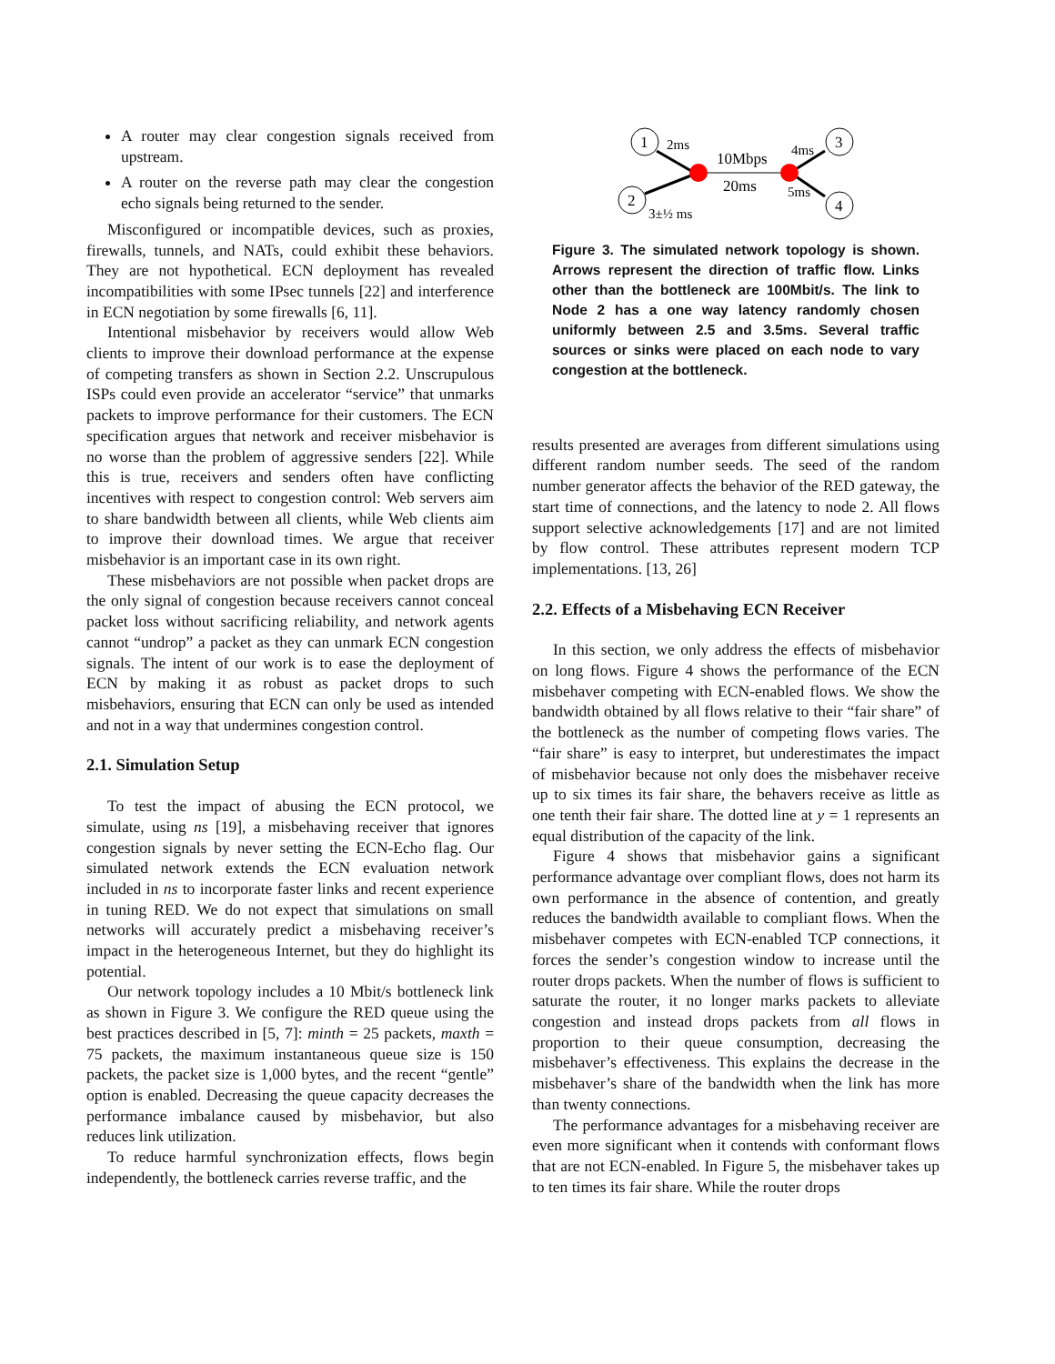A router may clear congestion signals received from upstream.
A router on the reverse path may clear the congestion echo signals being returned to the sender.
Misconfigured or incompatible devices, such as proxies, firewalls, tunnels, and NATs, could exhibit these behaviors. They are not hypothetical. ECN deployment has revealed incompatibilities with some IPsec tunnels [22] and interference in ECN negotiation by some firewalls [6, 11].
Intentional misbehavior by receivers would allow Web clients to improve their download performance at the expense of competing transfers as shown in Section 2.2. Unscrupulous ISPs could even provide an accelerator “service” that unmarks packets to improve performance for their customers. The ECN specification argues that network and receiver misbehavior is no worse than the problem of aggressive senders [22]. While this is true, receivers and senders often have conflicting incentives with respect to congestion control: Web servers aim to share bandwidth between all clients, while Web clients aim to improve their download times. We argue that receiver misbehavior is an important case in its own right.
These misbehaviors are not possible when packet drops are the only signal of congestion because receivers cannot conceal packet loss without sacrificing reliability, and network agents cannot “undrop” a packet as they can unmark ECN congestion signals. The intent of our work is to ease the deployment of ECN by making it as robust as packet drops to such misbehaviors, ensuring that ECN can only be used as intended and not in a way that undermines congestion control.
2.1. Simulation Setup
To test the impact of abusing the ECN protocol, we simulate, using ns [19], a misbehaving receiver that ignores congestion signals by never setting the ECN-Echo flag. Our simulated network extends the ECN evaluation network included in ns to incorporate faster links and recent experience in tuning RED. We do not expect that simulations on small networks will accurately predict a misbehaving receiver’s impact in the heterogeneous Internet, but they do highlight its potential.
Our network topology includes a 10 Mbit/s bottleneck link as shown in Figure 3. We configure the RED queue using the best practices described in [5, 7]: minth = 25 packets, maxth = 75 packets, the maximum instantaneous queue size is 150 packets, the packet size is 1,000 bytes, and the recent “gentle” option is enabled. Decreasing the queue capacity decreases the performance imbalance caused by misbehavior, but also reduces link utilization.
To reduce harmful synchronization effects, flows begin independently, the bottleneck carries reverse traffic, and the
1
2
3
4
10Mbps
20ms
2ms
4ms
5ms
3±½ ms
Figure 3. The simulated network topology is shown. Arrows represent the direction of traffic flow. Links other than the bottleneck are 100Mbit/s. The link to Node 2 has a one way latency randomly chosen uniformly between 2.5 and 3.5ms. Several traffic sources or sinks were placed on each node to vary congestion at the bottleneck.
results presented are averages from different simulations using different random number seeds. The seed of the random number generator affects the behavior of the RED gateway, the start time of connections, and the latency to node 2. All flows support selective acknowledgements [17] and are not limited by flow control. These attributes represent modern TCP implementations. [13, 26]
2.2. Effects of a Misbehaving ECN Receiver
In this section, we only address the effects of misbehavior on long flows. Figure 4 shows the performance of the ECN misbehaver competing with ECN-enabled flows. We show the bandwidth obtained by all flows relative to their “fair share” of the bottleneck as the number of competing flows varies. The “fair share” is easy to interpret, but underestimates the impact of misbehavior because not only does the misbehaver receive up to six times its fair share, the behavers receive as little as one tenth their fair share. The dotted line at y = 1 represents an equal distribution of the capacity of the link.
Figure 4 shows that misbehavior gains a significant performance advantage over compliant flows, does not harm its own performance in the absence of contention, and greatly reduces the bandwidth available to compliant flows. When the misbehaver competes with ECN-enabled TCP connections, it forces the sender’s congestion window to increase until the router drops packets. When the number of flows is sufficient to saturate the router, it no longer marks packets to alleviate congestion and instead drops packets from all flows in proportion to their queue consumption, decreasing the misbehaver’s effectiveness. This explains the decrease in the misbehaver’s share of the bandwidth when the link has more than twenty connections.
The performance advantages for a misbehaving receiver are even more significant when it contends with conformant flows that are not ECN-enabled. In Figure 5, the misbehaver takes up to ten times its fair share. While the router drops